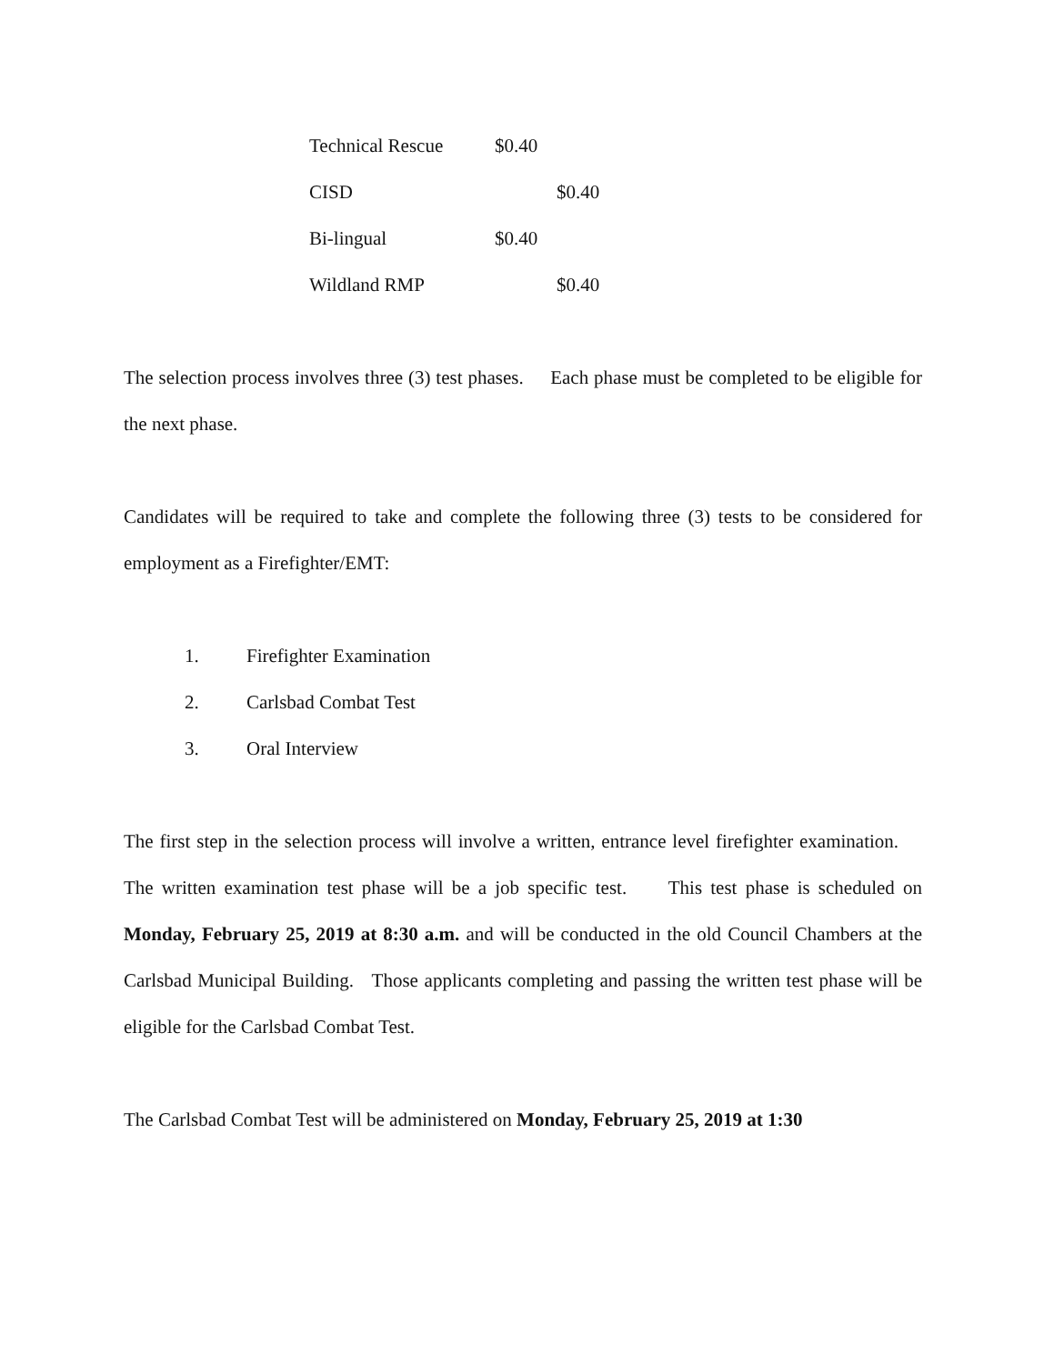Technical Rescue $0.40
CISD $0.40
Bi-lingual $0.40
Wildland RMP $0.40
The selection process involves three (3) test phases. Each phase must be completed to be eligible for the next phase.
Candidates will be required to take and complete the following three (3) tests to be considered for employment as a Firefighter/EMT:
1. Firefighter Examination
2. Carlsbad Combat Test
3. Oral Interview
The first step in the selection process will involve a written, entrance level firefighter examination. The written examination test phase will be a job specific test. This test phase is scheduled on Monday, February 25, 2019 at 8:30 a.m. and will be conducted in the old Council Chambers at the Carlsbad Municipal Building. Those applicants completing and passing the written test phase will be eligible for the Carlsbad Combat Test.
The Carlsbad Combat Test will be administered on Monday, February 25, 2019 at 1:30